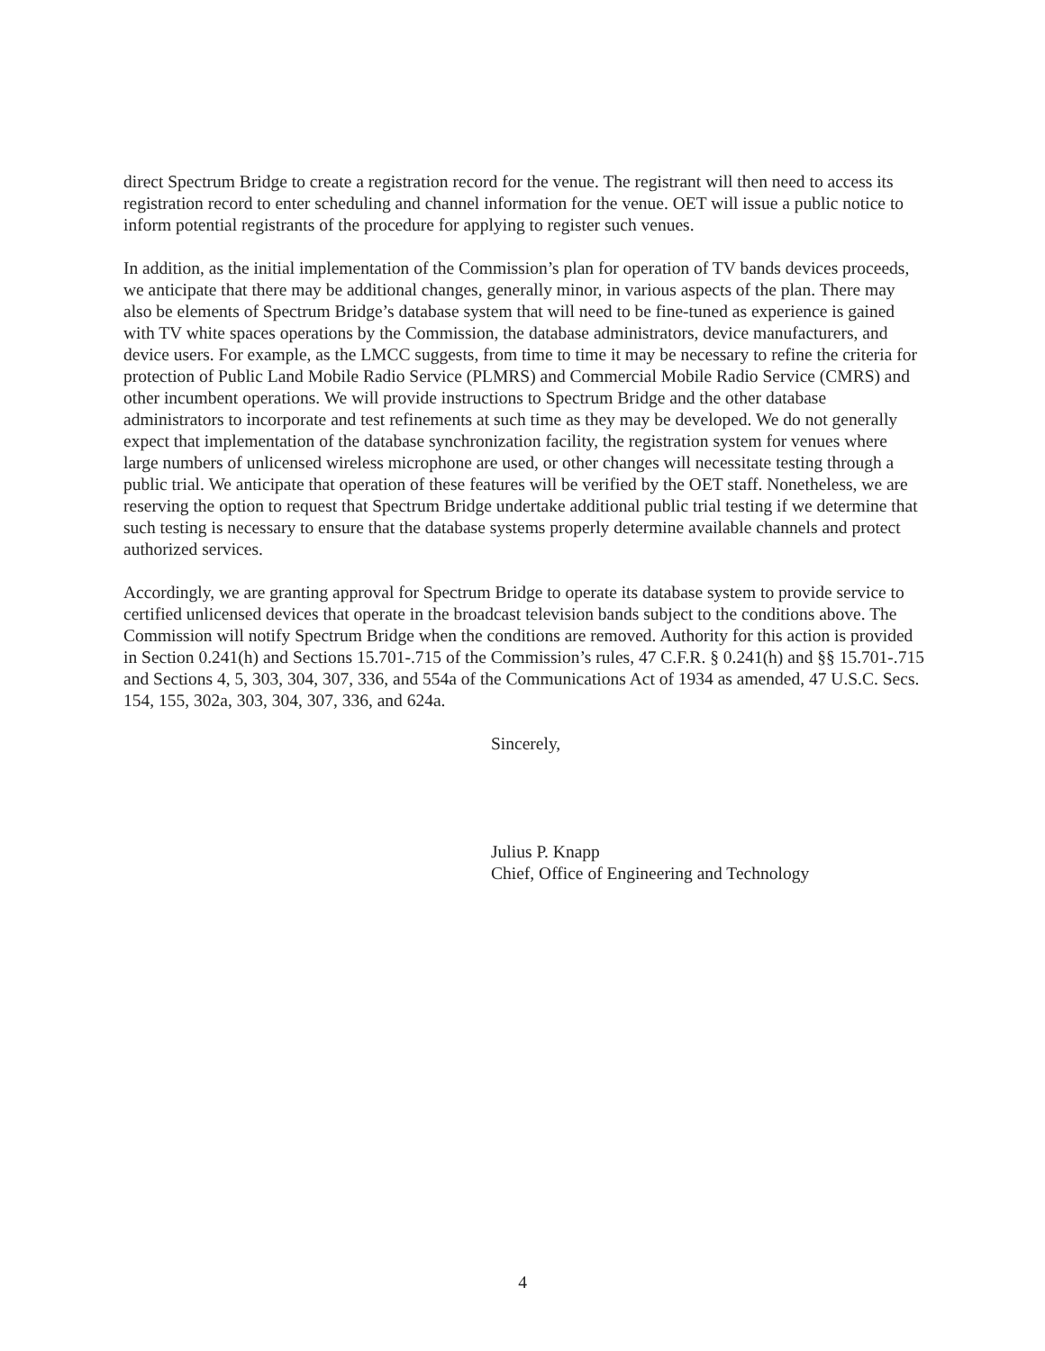direct Spectrum Bridge to create a registration record for the venue. The registrant will then need to access its registration record to enter scheduling and channel information for the venue. OET will issue a public notice to inform potential registrants of the procedure for applying to register such venues.
In addition, as the initial implementation of the Commission’s plan for operation of TV bands devices proceeds, we anticipate that there may be additional changes, generally minor, in various aspects of the plan. There may also be elements of Spectrum Bridge’s database system that will need to be fine-tuned as experience is gained with TV white spaces operations by the Commission, the database administrators, device manufacturers, and device users. For example, as the LMCC suggests, from time to time it may be necessary to refine the criteria for protection of Public Land Mobile Radio Service (PLMRS) and Commercial Mobile Radio Service (CMRS) and other incumbent operations. We will provide instructions to Spectrum Bridge and the other database administrators to incorporate and test refinements at such time as they may be developed. We do not generally expect that implementation of the database synchronization facility, the registration system for venues where large numbers of unlicensed wireless microphone are used, or other changes will necessitate testing through a public trial. We anticipate that operation of these features will be verified by the OET staff. Nonetheless, we are reserving the option to request that Spectrum Bridge undertake additional public trial testing if we determine that such testing is necessary to ensure that the database systems properly determine available channels and protect authorized services.
Accordingly, we are granting approval for Spectrum Bridge to operate its database system to provide service to certified unlicensed devices that operate in the broadcast television bands subject to the conditions above. The Commission will notify Spectrum Bridge when the conditions are removed. Authority for this action is provided in Section 0.241(h) and Sections 15.701-.715 of the Commission’s rules, 47 C.F.R. § 0.241(h) and §§ 15.701-.715 and Sections 4, 5, 303, 304, 307, 336, and 554a of the Communications Act of 1934 as amended, 47 U.S.C. Secs. 154, 155, 302a, 303, 304, 307, 336, and 624a.
Sincerely,
Julius P. Knapp
Chief, Office of Engineering and Technology
4